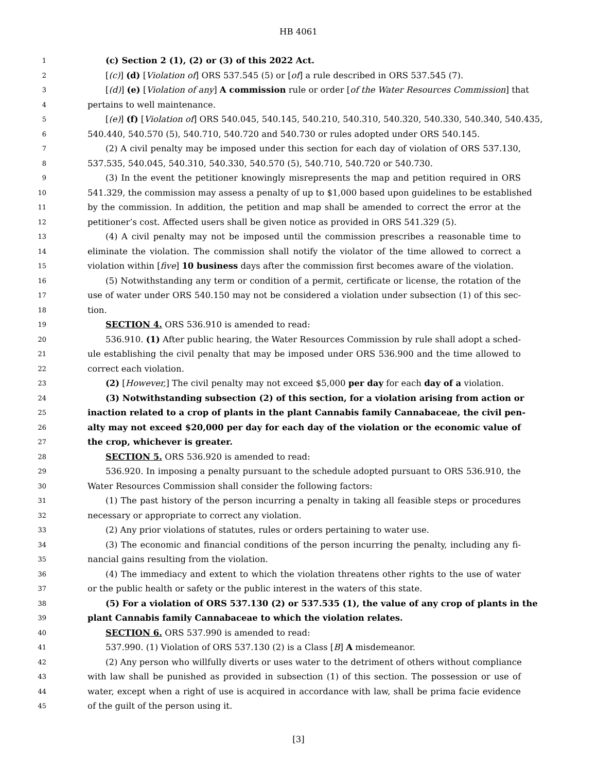HB 4061
1 (c) Section 2 (1), (2) or (3) of this 2022 Act.
2 [(c)] (d) [Violation of] ORS 537.545 (5) or [of] a rule described in ORS 537.545 (7).
3 [(d)] (e) [Violation of any] A commission rule or order [of the Water Resources Commission] that
4 pertains to well maintenance.
5 [(e)] (f) [Violation of] ORS 540.045, 540.145, 540.210, 540.310, 540.320, 540.330, 540.340, 540.435,
6 540.440, 540.570 (5), 540.710, 540.720 and 540.730 or rules adopted under ORS 540.145.
7 (2) A civil penalty may be imposed under this section for each day of violation of ORS 537.130,
8 537.535, 540.045, 540.310, 540.330, 540.570 (5), 540.710, 540.720 or 540.730.
9 (3) In the event the petitioner knowingly misrepresents the map and petition required in ORS
10 541.329, the commission may assess a penalty of up to $1,000 based upon guidelines to be established
11 by the commission. In addition, the petition and map shall be amended to correct the error at the
12 petitioner’s cost. Affected users shall be given notice as provided in ORS 541.329 (5).
13 (4) A civil penalty may not be imposed until the commission prescribes a reasonable time to
14 eliminate the violation. The commission shall notify the violator of the time allowed to correct a
15 violation within [five] 10 business days after the commission first becomes aware of the violation.
16 (5) Notwithstanding any term or condition of a permit, certificate or license, the rotation of the
17 use of water under ORS 540.150 may not be considered a violation under subsection (1) of this sec-
18 tion.
19 SECTION 4. ORS 536.910 is amended to read:
20 536.910. (1) After public hearing, the Water Resources Commission by rule shall adopt a sched-
21 ule establishing the civil penalty that may be imposed under ORS 536.900 and the time allowed to
22 correct each violation.
23 (2) [However,] The civil penalty may not exceed $5,000 per day for each day of a violation.
24 (3) Notwithstanding subsection (2) of this section, for a violation arising from action or
25 inaction related to a crop of plants in the plant Cannabis family Cannabaceae, the civil pen-
26 alty may not exceed $20,000 per day for each day of the violation or the economic value of
27 the crop, whichever is greater.
28 SECTION 5. ORS 536.920 is amended to read:
29 536.920. In imposing a penalty pursuant to the schedule adopted pursuant to ORS 536.910, the
30 Water Resources Commission shall consider the following factors:
31 (1) The past history of the person incurring a penalty in taking all feasible steps or procedures
32 necessary or appropriate to correct any violation.
33 (2) Any prior violations of statutes, rules or orders pertaining to water use.
34 (3) The economic and financial conditions of the person incurring the penalty, including any fi-
35 nancial gains resulting from the violation.
36 (4) The immediacy and extent to which the violation threatens other rights to the use of water
37 or the public health or safety or the public interest in the waters of this state.
38 (5) For a violation of ORS 537.130 (2) or 537.535 (1), the value of any crop of plants in the
39 plant Cannabis family Cannabaceae to which the violation relates.
40 SECTION 6. ORS 537.990 is amended to read:
41 537.990. (1) Violation of ORS 537.130 (2) is a Class [B] A misdemeanor.
42 (2) Any person who willfully diverts or uses water to the detriment of others without compliance
43 with law shall be punished as provided in subsection (1) of this section. The possession or use of
44 water, except when a right of use is acquired in accordance with law, shall be prima facie evidence
45 of the guilt of the person using it.
[3]